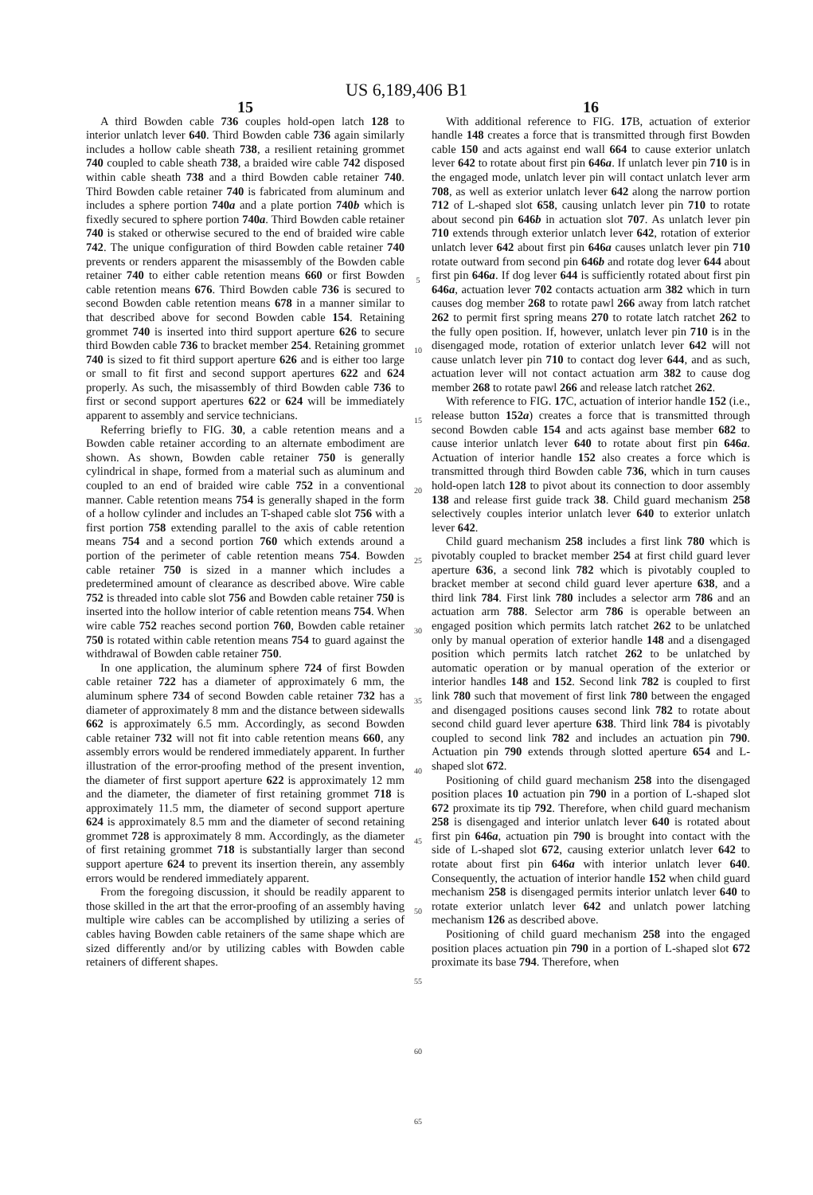US 6,189,406 B1
15
A third Bowden cable 736 couples hold-open latch 128 to interior unlatch lever 640. Third Bowden cable 736 again similarly includes a hollow cable sheath 738, a resilient retaining grommet 740 coupled to cable sheath 738, a braided wire cable 742 disposed within cable sheath 738 and a third Bowden cable retainer 740. Third Bowden cable retainer 740 is fabricated from aluminum and includes a sphere portion 740a and a plate portion 740b which is fixedly secured to sphere portion 740a. Third Bowden cable retainer 740 is staked or otherwise secured to the end of braided wire cable 742. The unique configuration of third Bowden cable retainer 740 prevents or renders apparent the misassembly of the Bowden cable retainer 740 to either cable retention means 660 or first Bowden cable retention means 676. Third Bowden cable 736 is secured to second Bowden cable retention means 678 in a manner similar to that described above for second Bowden cable 154. Retaining grommet 740 is inserted into third support aperture 626 to secure third Bowden cable 736 to bracket member 254. Retaining grommet 740 is sized to fit third support aperture 626 and is either too large or small to fit first and second support apertures 622 and 624 properly. As such, the misassembly of third Bowden cable 736 to first or second support apertures 622 or 624 will be immediately apparent to assembly and service technicians.
Referring briefly to FIG. 30, a cable retention means and a Bowden cable retainer according to an alternate embodiment are shown. As shown, Bowden cable retainer 750 is generally cylindrical in shape, formed from a material such as aluminum and coupled to an end of braided wire cable 752 in a conventional manner. Cable retention means 754 is generally shaped in the form of a hollow cylinder and includes an T-shaped cable slot 756 with a first portion 758 extending parallel to the axis of cable retention means 754 and a second portion 760 which extends around a portion of the perimeter of cable retention means 754. Bowden cable retainer 750 is sized in a manner which includes a predetermined amount of clearance as described above. Wire cable 752 is threaded into cable slot 756 and Bowden cable retainer 750 is inserted into the hollow interior of cable retention means 754. When wire cable 752 reaches second portion 760, Bowden cable retainer 750 is rotated within cable retention means 754 to guard against the withdrawal of Bowden cable retainer 750.
In one application, the aluminum sphere 724 of first Bowden cable retainer 722 has a diameter of approximately 6 mm, the aluminum sphere 734 of second Bowden cable retainer 732 has a diameter of approximately 8 mm and the distance between sidewalls 662 is approximately 6.5 mm. Accordingly, as second Bowden cable retainer 732 will not fit into cable retention means 660, any assembly errors would be rendered immediately apparent. In further illustration of the error-proofing method of the present invention, the diameter of first support aperture 622 is approximately 12 mm and the diameter, the diameter of first retaining grommet 718 is approximately 11.5 mm, the diameter of second support aperture 624 is approximately 8.5 mm and the diameter of second retaining grommet 728 is approximately 8 mm. Accordingly, as the diameter of first retaining grommet 718 is substantially larger than second support aperture 624 to prevent its insertion therein, any assembly errors would be rendered immediately apparent.
From the foregoing discussion, it should be readily apparent to those skilled in the art that the error-proofing of an assembly having multiple wire cables can be accomplished by utilizing a series of cables having Bowden cable retainers of the same shape which are sized differently and/or by utilizing cables with Bowden cable retainers of different shapes.
5
10
15
20
25
30
35
40
45
50
55
60
65
16
With additional reference to FIG. 17 B, actuation of exterior handle 148 creates a force that is transmitted through first Bowden cable 150 and acts against end wall 664 to cause exterior unlatch lever 642 to rotate about first pin 646a. If unlatch lever pin 710 is in the engaged mode, unlatch lever pin will contact unlatch lever arm 708, as well as exterior unlatch lever 642 along the narrow portion 712 of L-shaped slot 658, causing unlatch lever pin 710 to rotate about second pin 646b in actuation slot 707. As unlatch lever pin 710 extends through exterior unlatch lever 642, rotation of exterior unlatch lever 642 about first pin 646a causes unlatch lever pin 710 rotate outward from second pin 646b and rotate dog lever 644 about first pin 646a. If dog lever 644 is sufficiently rotated about first pin 646a, actuation lever 702 contacts actuation arm 382 which in turn causes dog member 268 to rotate pawl 266 away from latch ratchet 262 to permit first spring means 270 to rotate latch ratchet 262 to the fully open position. If, however, unlatch lever pin 710 is in the disengaged mode, rotation of exterior unlatch lever 642 will not cause unlatch lever pin 710 to contact dog lever 644, and as such, actuation lever will not contact actuation arm 382 to cause dog member 268 to rotate pawl 266 and release latch ratchet 262.
With reference to FIG. 17 C, actuation of interior handle 152 (i.e., release button 152a) creates a force that is transmitted through second Bowden cable 154 and acts against base member 682 to cause interior unlatch lever 640 to rotate about first pin 646a. Actuation of interior handle 152 also creates a force which is transmitted through third Bowden cable 736, which in turn causes hold-open latch 128 to pivot about its connection to door assembly 138 and release first guide track 38. Child guard mechanism 258 selectively couples interior unlatch lever 640 to exterior unlatch lever 642.
Child guard mechanism 258 includes a first link 780 which is pivotably coupled to bracket member 254 at first child guard lever aperture 636, a second link 782 which is pivotably coupled to bracket member at second child guard lever aperture 638, and a third link 784. First link 780 includes a selector arm 786 and an actuation arm 788. Selector arm 786 is operable between an engaged position which permits latch ratchet 262 to be unlatched only by manual operation of exterior handle 148 and a disengaged position which permits latch ratchet 262 to be unlatched by automatic operation or by manual operation of the exterior or interior handles 148 and 152. Second link 782 is coupled to first link 780 such that movement of first link 780 between the engaged and disengaged positions causes second link 782 to rotate about second child guard lever aperture 638. Third link 784 is pivotably coupled to second link 782 and includes an actuation pin 790. Actuation pin 790 extends through slotted aperture 654 and L-shaped slot 672.
Positioning of child guard mechanism 258 into the disengaged position places 10 actuation pin 790 in a portion of L-shaped slot 672 proximate its tip 792. Therefore, when child guard mechanism 258 is disengaged and interior unlatch lever 640 is rotated about first pin 646a, actuation pin 790 is brought into contact with the side of L-shaped slot 672, causing exterior unlatch lever 642 to rotate about first pin 646a with interior unlatch lever 640. Consequently, the actuation of interior handle 152 when child guard mechanism 258 is disengaged permits interior unlatch lever 640 to rotate exterior unlatch lever 642 and unlatch power latching mechanism 126 as described above.
Positioning of child guard mechanism 258 into the engaged position places actuation pin 790 in a portion of L-shaped slot 672 proximate its base 794. Therefore, when